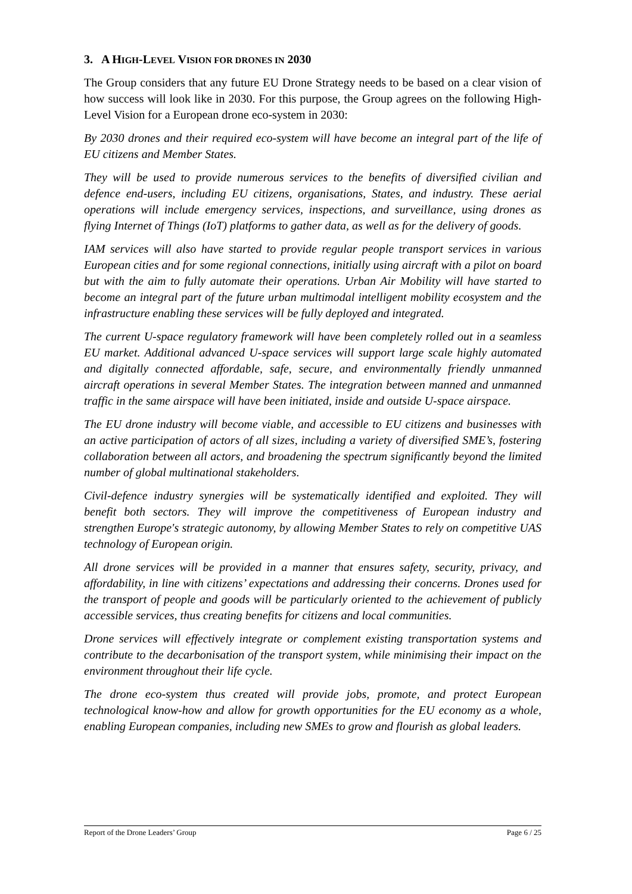3. A HIGH-LEVEL VISION FOR DRONES IN 2030
The Group considers that any future EU Drone Strategy needs to be based on a clear vision of how success will look like in 2030. For this purpose, the Group agrees on the following High-Level Vision for a European drone eco-system in 2030:
By 2030 drones and their required eco-system will have become an integral part of the life of EU citizens and Member States.
They will be used to provide numerous services to the benefits of diversified civilian and defence end-users, including EU citizens, organisations, States, and industry. These aerial operations will include emergency services, inspections, and surveillance, using drones as flying Internet of Things (IoT) platforms to gather data, as well as for the delivery of goods.
IAM services will also have started to provide regular people transport services in various European cities and for some regional connections, initially using aircraft with a pilot on board but with the aim to fully automate their operations. Urban Air Mobility will have started to become an integral part of the future urban multimodal intelligent mobility ecosystem and the infrastructure enabling these services will be fully deployed and integrated.
The current U-space regulatory framework will have been completely rolled out in a seamless EU market. Additional advanced U-space services will support large scale highly automated and digitally connected affordable, safe, secure, and environmentally friendly unmanned aircraft operations in several Member States. The integration between manned and unmanned traffic in the same airspace will have been initiated, inside and outside U-space airspace.
The EU drone industry will become viable, and accessible to EU citizens and businesses with an active participation of actors of all sizes, including a variety of diversified SME’s, fostering collaboration between all actors, and broadening the spectrum significantly beyond the limited number of global multinational stakeholders.
Civil-defence industry synergies will be systematically identified and exploited. They will benefit both sectors. They will improve the competitiveness of European industry and strengthen Europe's strategic autonomy, by allowing Member States to rely on competitive UAS technology of European origin.
All drone services will be provided in a manner that ensures safety, security, privacy, and affordability, in line with citizens’ expectations and addressing their concerns. Drones used for the transport of people and goods will be particularly oriented to the achievement of publicly accessible services, thus creating benefits for citizens and local communities.
Drone services will effectively integrate or complement existing transportation systems and contribute to the decarbonisation of the transport system, while minimising their impact on the environment throughout their life cycle.
The drone eco-system thus created will provide jobs, promote, and protect European technological know-how and allow for growth opportunities for the EU economy as a whole, enabling European companies, including new SMEs to grow and flourish as global leaders.
Report of the Drone Leaders’ Group Page 6 / 25